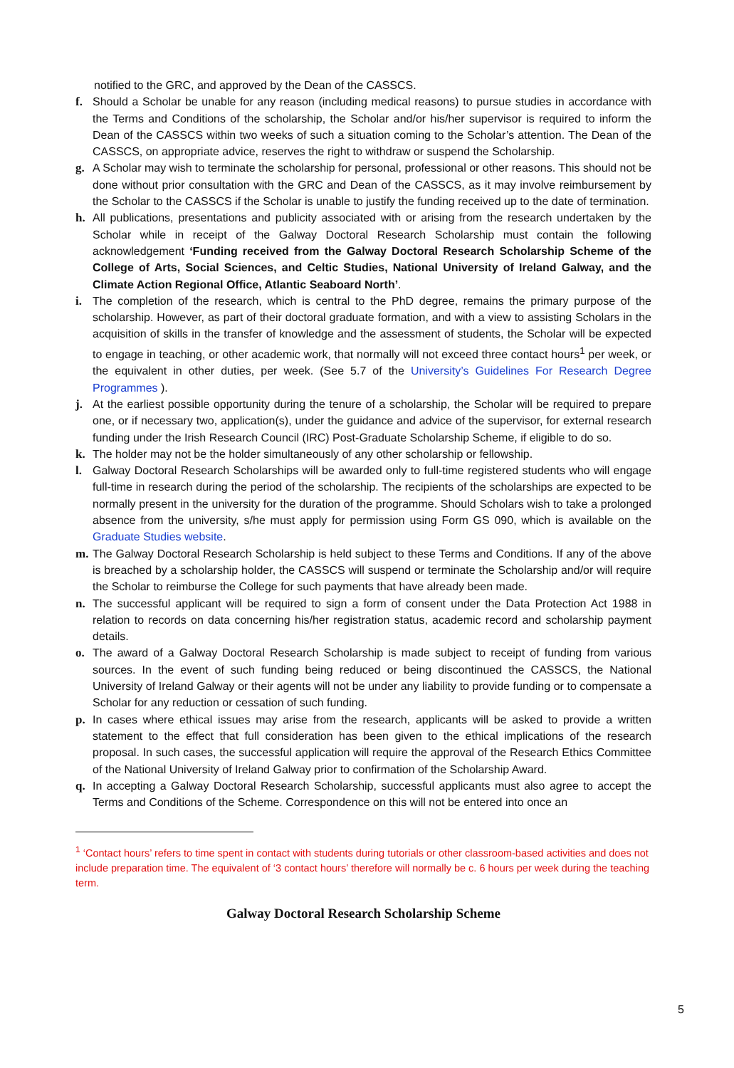notified to the GRC, and approved by the Dean of the CASSCS.
f. Should a Scholar be unable for any reason (including medical reasons) to pursue studies in accordance with the Terms and Conditions of the scholarship, the Scholar and/or his/her supervisor is required to inform the Dean of the CASSCS within two weeks of such a situation coming to the Scholar’s attention. The Dean of the CASSCS, on appropriate advice, reserves the right to withdraw or suspend the Scholarship.
g. A Scholar may wish to terminate the scholarship for personal, professional or other reasons. This should not be done without prior consultation with the GRC and Dean of the CASSCS, as it may involve reimbursement by the Scholar to the CASSCS if the Scholar is unable to justify the funding received up to the date of termination.
h. All publications, presentations and publicity associated with or arising from the research undertaken by the Scholar while in receipt of the Galway Doctoral Research Scholarship must contain the following acknowledgement ‘Funding received from the Galway Doctoral Research Scholarship Scheme of the College of Arts, Social Sciences, and Celtic Studies, National University of Ireland Galway, and the Climate Action Regional Office, Atlantic Seaboard North’.
i. The completion of the research, which is central to the PhD degree, remains the primary purpose of the scholarship. However, as part of their doctoral graduate formation, and with a view to assisting Scholars in the acquisition of skills in the transfer of knowledge and the assessment of students, the Scholar will be expected to engage in teaching, or other academic work, that normally will not exceed three contact hours<sup>1</sup> per week, or the equivalent in other duties, per week. (See 5.7 of the University’s Guidelines For Research Degree Programmes ).
j. At the earliest possible opportunity during the tenure of a scholarship, the Scholar will be required to prepare one, or if necessary two, application(s), under the guidance and advice of the supervisor, for external research funding under the Irish Research Council (IRC) Post-Graduate Scholarship Scheme, if eligible to do so.
k. The holder may not be the holder simultaneously of any other scholarship or fellowship.
l. Galway Doctoral Research Scholarships will be awarded only to full-time registered students who will engage full-time in research during the period of the scholarship. The recipients of the scholarships are expected to be normally present in the university for the duration of the programme. Should Scholars wish to take a prolonged absence from the university, s/he must apply for permission using Form GS 090, which is available on the Graduate Studies website.
m. The Galway Doctoral Research Scholarship is held subject to these Terms and Conditions. If any of the above is breached by a scholarship holder, the CASSCS will suspend or terminate the Scholarship and/or will require the Scholar to reimburse the College for such payments that have already been made.
n. The successful applicant will be required to sign a form of consent under the Data Protection Act 1988 in relation to records on data concerning his/her registration status, academic record and scholarship payment details.
o. The award of a Galway Doctoral Research Scholarship is made subject to receipt of funding from various sources. In the event of such funding being reduced or being discontinued the CASSCS, the National University of Ireland Galway or their agents will not be under any liability to provide funding or to compensate a Scholar for any reduction or cessation of such funding.
p. In cases where ethical issues may arise from the research, applicants will be asked to provide a written statement to the effect that full consideration has been given to the ethical implications of the research proposal. In such cases, the successful application will require the approval of the Research Ethics Committee of the National University of Ireland Galway prior to confirmation of the Scholarship Award.
q. In accepting a Galway Doctoral Research Scholarship, successful applicants must also agree to accept the Terms and Conditions of the Scheme. Correspondence on this will not be entered into once an
<sup>1</sup> ‘Contact hours’ refers to time spent in contact with students during tutorials or other classroom-based activities and does not include preparation time. The equivalent of ‘3 contact hours’ therefore will normally be c. 6 hours per week during the teaching term.
Galway Doctoral Research Scholarship Scheme
5